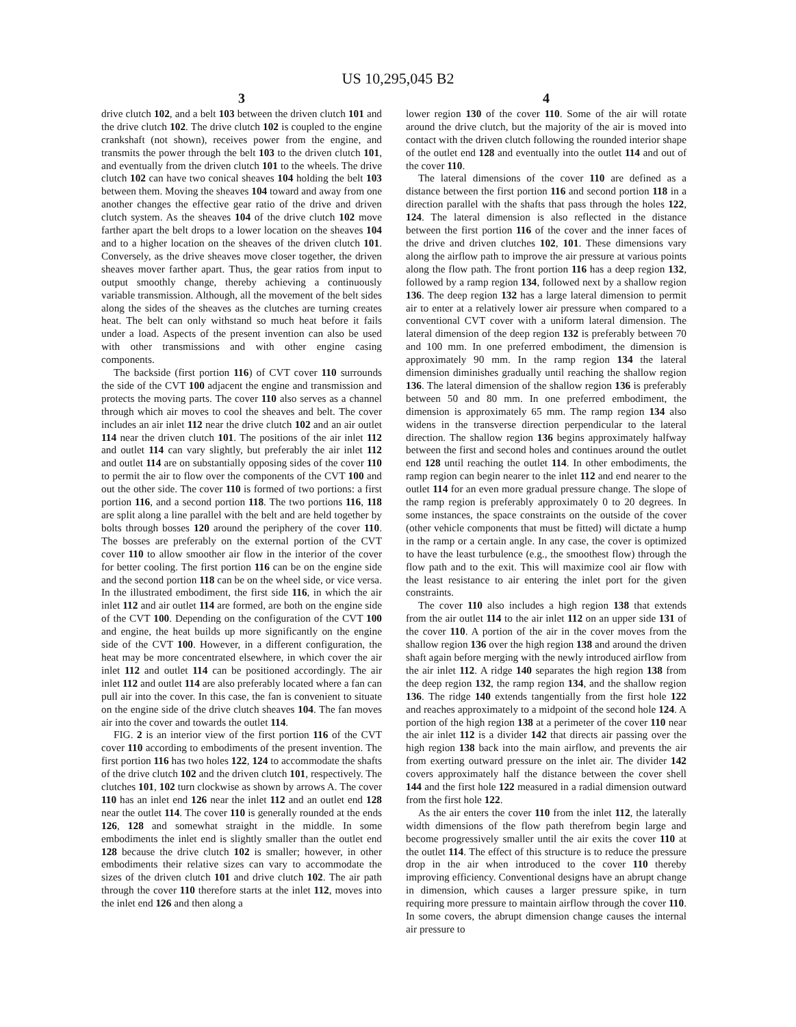US 10,295,045 B2
3
drive clutch 102, and a belt 103 between the driven clutch 101 and the drive clutch 102. The drive clutch 102 is coupled to the engine crankshaft (not shown), receives power from the engine, and transmits the power through the belt 103 to the driven clutch 101, and eventually from the driven clutch 101 to the wheels. The drive clutch 102 can have two conical sheaves 104 holding the belt 103 between them. Moving the sheaves 104 toward and away from one another changes the effective gear ratio of the drive and driven clutch system. As the sheaves 104 of the drive clutch 102 move farther apart the belt drops to a lower location on the sheaves 104 and to a higher location on the sheaves of the driven clutch 101. Conversely, as the drive sheaves move closer together, the driven sheaves mover farther apart. Thus, the gear ratios from input to output smoothly change, thereby achieving a continuously variable transmission. Although, all the movement of the belt sides along the sides of the sheaves as the clutches are turning creates heat. The belt can only withstand so much heat before it fails under a load. Aspects of the present invention can also be used with other transmissions and with other engine casing components.
The backside (first portion 116) of CVT cover 110 surrounds the side of the CVT 100 adjacent the engine and transmission and protects the moving parts. The cover 110 also serves as a channel through which air moves to cool the sheaves and belt. The cover includes an air inlet 112 near the drive clutch 102 and an air outlet 114 near the driven clutch 101. The positions of the air inlet 112 and outlet 114 can vary slightly, but preferably the air inlet 112 and outlet 114 are on substantially opposing sides of the cover 110 to permit the air to flow over the components of the CVT 100 and out the other side. The cover 110 is formed of two portions: a first portion 116, and a second portion 118. The two portions 116, 118 are split along a line parallel with the belt and are held together by bolts through bosses 120 around the periphery of the cover 110. The bosses are preferably on the external portion of the CVT cover 110 to allow smoother air flow in the interior of the cover for better cooling. The first portion 116 can be on the engine side and the second portion 118 can be on the wheel side, or vice versa. In the illustrated embodiment, the first side 116, in which the air inlet 112 and air outlet 114 are formed, are both on the engine side of the CVT 100. Depending on the configuration of the CVT 100 and engine, the heat builds up more significantly on the engine side of the CVT 100. However, in a different configuration, the heat may be more concentrated elsewhere, in which cover the air inlet 112 and outlet 114 can be positioned accordingly. The air inlet 112 and outlet 114 are also preferably located where a fan can pull air into the cover. In this case, the fan is convenient to situate on the engine side of the drive clutch sheaves 104. The fan moves air into the cover and towards the outlet 114.
FIG. 2 is an interior view of the first portion 116 of the CVT cover 110 according to embodiments of the present invention. The first portion 116 has two holes 122, 124 to accommodate the shafts of the drive clutch 102 and the driven clutch 101, respectively. The clutches 101, 102 turn clockwise as shown by arrows A. The cover 110 has an inlet end 126 near the inlet 112 and an outlet end 128 near the outlet 114. The cover 110 is generally rounded at the ends 126, 128 and somewhat straight in the middle. In some embodiments the inlet end is slightly smaller than the outlet end 128 because the drive clutch 102 is smaller; however, in other embodiments their relative sizes can vary to accommodate the sizes of the driven clutch 101 and drive clutch 102. The air path through the cover 110 therefore starts at the inlet 112, moves into the inlet end 126 and then along a
4
lower region 130 of the cover 110. Some of the air will rotate around the drive clutch, but the majority of the air is moved into contact with the driven clutch following the rounded interior shape of the outlet end 128 and eventually into the outlet 114 and out of the cover 110.
The lateral dimensions of the cover 110 are defined as a distance between the first portion 116 and second portion 118 in a direction parallel with the shafts that pass through the holes 122, 124. The lateral dimension is also reflected in the distance between the first portion 116 of the cover and the inner faces of the drive and driven clutches 102, 101. These dimensions vary along the airflow path to improve the air pressure at various points along the flow path. The front portion 116 has a deep region 132, followed by a ramp region 134, followed next by a shallow region 136. The deep region 132 has a large lateral dimension to permit air to enter at a relatively lower air pressure when compared to a conventional CVT cover with a uniform lateral dimension. The lateral dimension of the deep region 132 is preferably between 70 and 100 mm. In one preferred embodiment, the dimension is approximately 90 mm. In the ramp region 134 the lateral dimension diminishes gradually until reaching the shallow region 136. The lateral dimension of the shallow region 136 is preferably between 50 and 80 mm. In one preferred embodiment, the dimension is approximately 65 mm. The ramp region 134 also widens in the transverse direction perpendicular to the lateral direction. The shallow region 136 begins approximately halfway between the first and second holes and continues around the outlet end 128 until reaching the outlet 114. In other embodiments, the ramp region can begin nearer to the inlet 112 and end nearer to the outlet 114 for an even more gradual pressure change. The slope of the ramp region is preferably approximately 0 to 20 degrees. In some instances, the space constraints on the outside of the cover (other vehicle components that must be fitted) will dictate a hump in the ramp or a certain angle. In any case, the cover is optimized to have the least turbulence (e.g., the smoothest flow) through the flow path and to the exit. This will maximize cool air flow with the least resistance to air entering the inlet port for the given constraints.
The cover 110 also includes a high region 138 that extends from the air outlet 114 to the air inlet 112 on an upper side 131 of the cover 110. A portion of the air in the cover moves from the shallow region 136 over the high region 138 and around the driven shaft again before merging with the newly introduced airflow from the air inlet 112. A ridge 140 separates the high region 138 from the deep region 132, the ramp region 134, and the shallow region 136. The ridge 140 extends tangentially from the first hole 122 and reaches approximately to a midpoint of the second hole 124. A portion of the high region 138 at a perimeter of the cover 110 near the air inlet 112 is a divider 142 that directs air passing over the high region 138 back into the main airflow, and prevents the air from exerting outward pressure on the inlet air. The divider 142 covers approximately half the distance between the cover shell 144 and the first hole 122 measured in a radial dimension outward from the first hole 122.
As the air enters the cover 110 from the inlet 112, the laterally width dimensions of the flow path therefrom begin large and become progressively smaller until the air exits the cover 110 at the outlet 114. The effect of this structure is to reduce the pressure drop in the air when introduced to the cover 110 thereby improving efficiency. Conventional designs have an abrupt change in dimension, which causes a larger pressure spike, in turn requiring more pressure to maintain airflow through the cover 110. In some covers, the abrupt dimension change causes the internal air pressure to